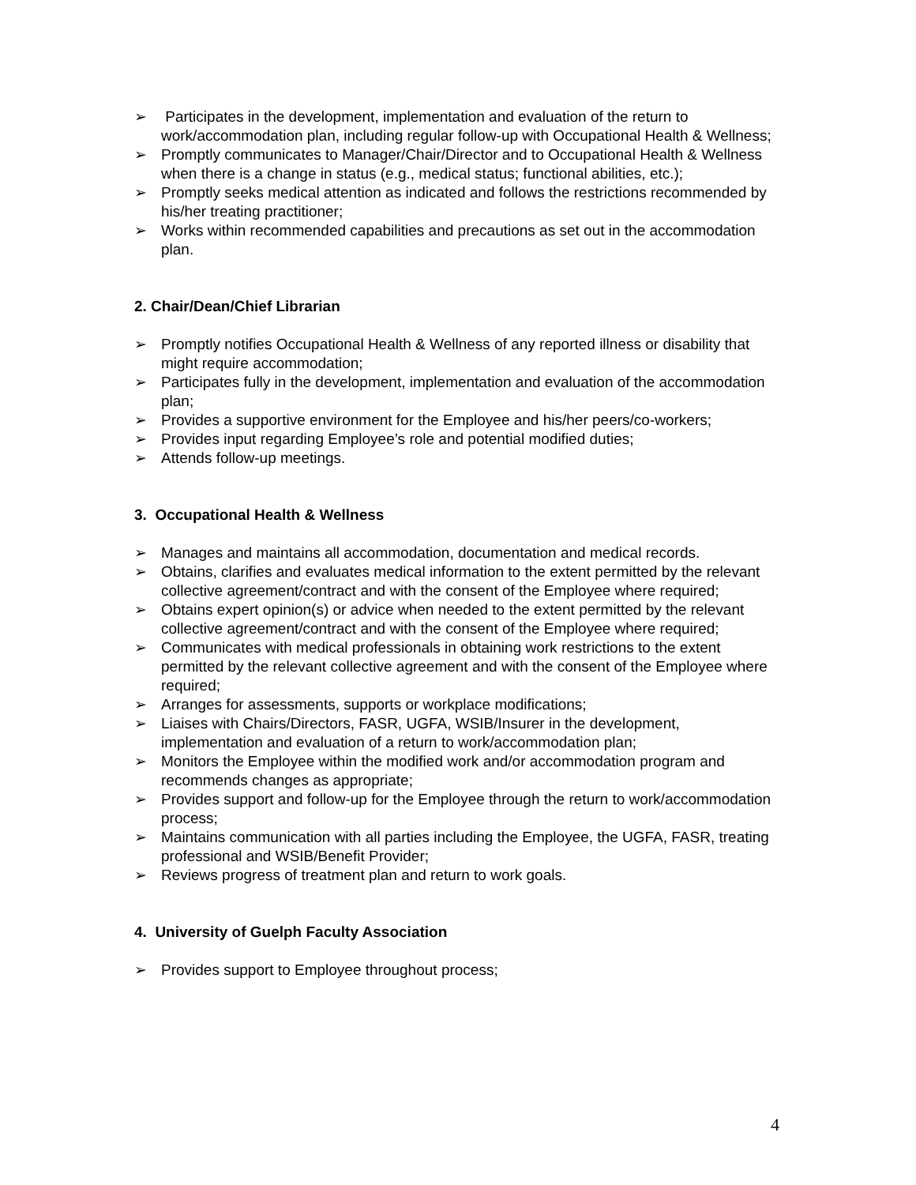➢ Participates in the development, implementation and evaluation of the return to work/accommodation plan, including regular follow-up with Occupational Health & Wellness;
➢ Promptly communicates to Manager/Chair/Director and to Occupational Health & Wellness when there is a change in status (e.g., medical status; functional abilities, etc.);
➢ Promptly seeks medical attention as indicated and follows the restrictions recommended by his/her treating practitioner;
➢ Works within recommended capabilities and precautions as set out in the accommodation plan.
2. Chair/Dean/Chief Librarian
➢ Promptly notifies Occupational Health & Wellness of any reported illness or disability that might require accommodation;
➢ Participates fully in the development, implementation and evaluation of the accommodation plan;
➢ Provides a supportive environment for the Employee and his/her peers/co-workers;
➢ Provides input regarding Employee’s role and potential modified duties;
➢ Attends follow-up meetings.
3. Occupational Health & Wellness
➢ Manages and maintains all accommodation, documentation and medical records.
➢ Obtains, clarifies and evaluates medical information to the extent permitted by the relevant collective agreement/contract and with the consent of the Employee where required;
➢ Obtains expert opinion(s) or advice when needed to the extent permitted by the relevant collective agreement/contract and with the consent of the Employee where required;
➢ Communicates with medical professionals in obtaining work restrictions to the extent permitted by the relevant collective agreement and with the consent of the Employee where required;
➢ Arranges for assessments, supports or workplace modifications;
➢ Liaises with Chairs/Directors, FASR, UGFA, WSIB/Insurer in the development, implementation and evaluation of a return to work/accommodation plan;
➢ Monitors the Employee within the modified work and/or accommodation program and recommends changes as appropriate;
➢ Provides support and follow-up for the Employee through the return to work/accommodation process;
➢ Maintains communication with all parties including the Employee, the UGFA, FASR, treating professional and WSIB/Benefit Provider;
➢ Reviews progress of treatment plan and return to work goals.
4. University of Guelph Faculty Association
➢ Provides support to Employee throughout process;
4